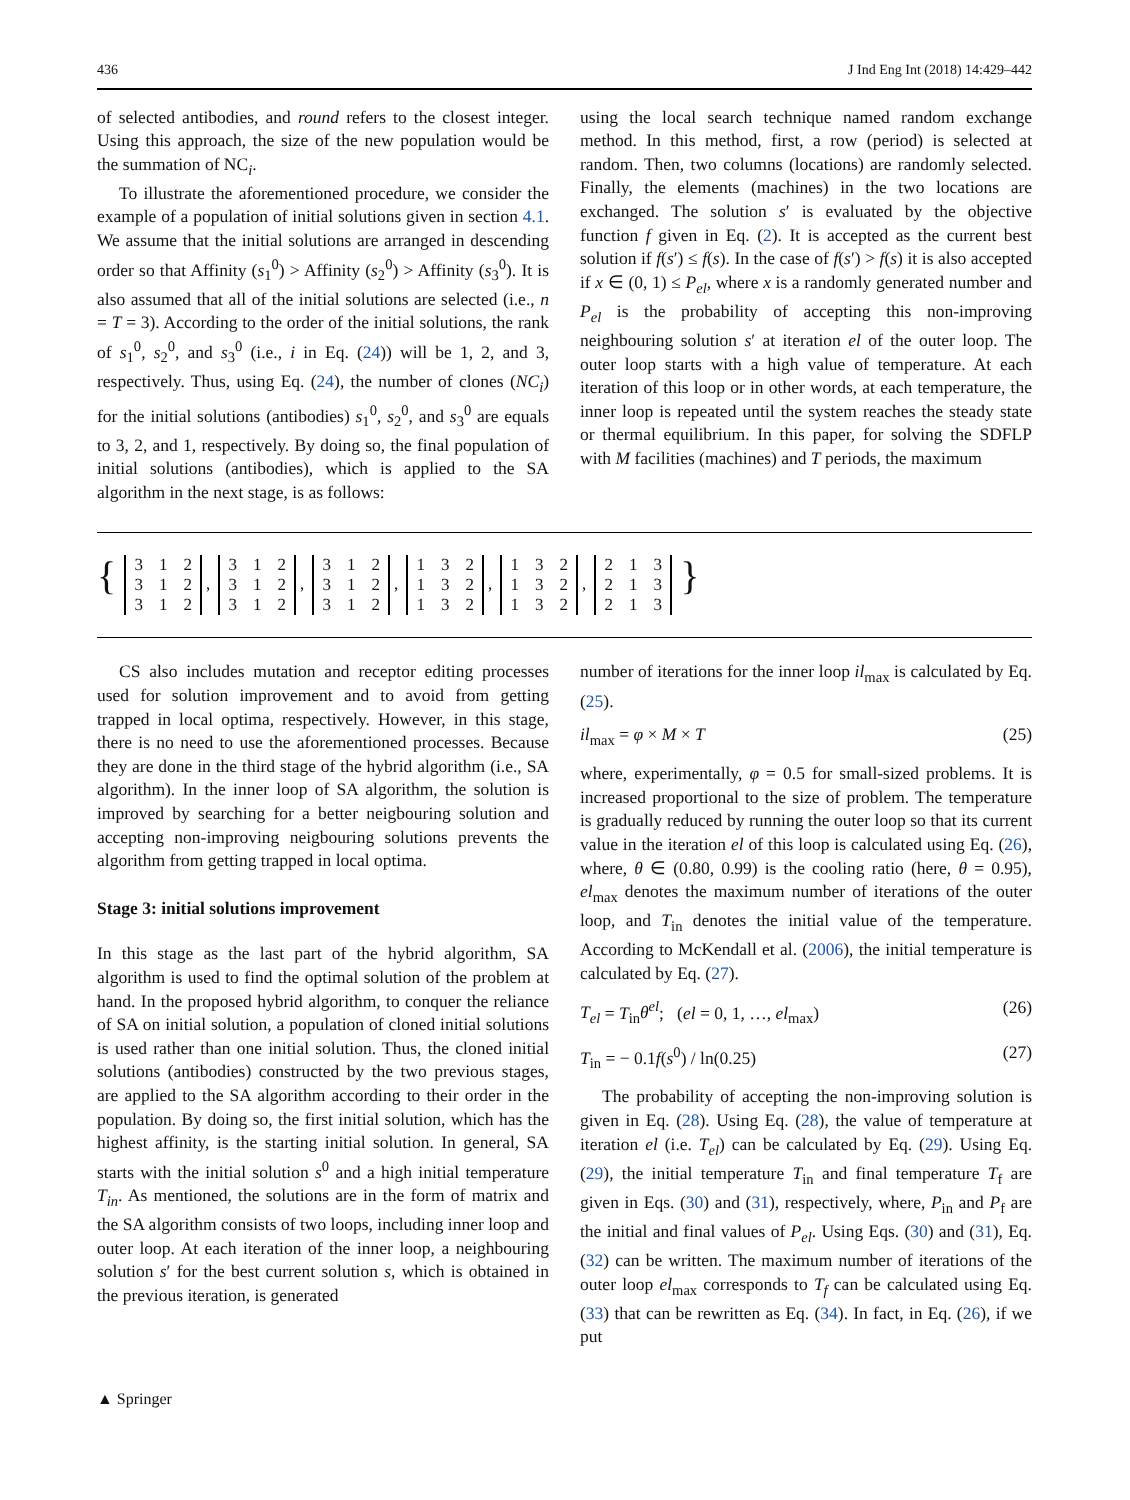436 J Ind Eng Int (2018) 14:429–442
of selected antibodies, and round refers to the closest integer. Using this approach, the size of the new population would be the summation of NC<sub>i</sub>.
To illustrate the aforementioned procedure, we consider the example of a population of initial solutions given in section 4.1. We assume that the initial solutions are arranged in descending order so that Affinity (s<sub>1</sub><sup>0</sup>) > Affinity (s<sub>2</sub><sup>0</sup>) > Affinity (s<sub>3</sub><sup>0</sup>). It is also assumed that all of the initial solutions are selected (i.e., n = T = 3). According to the order of the initial solutions, the rank of s<sub>1</sub><sup>0</sup>, s<sub>2</sub><sup>0</sup>, and s<sub>3</sub><sup>0</sup> (i.e., i in Eq. (24)) will be 1, 2, and 3, respectively. Thus, using Eq. (24), the number of clones (NC<sub>i</sub>) for the initial solutions (antibodies) s<sub>1</sub><sup>0</sup>, s<sub>2</sub><sup>0</sup>, and s<sub>3</sub><sup>0</sup> are equals to 3, 2, and 1, respectively. By doing so, the final population of initial solutions (antibodies), which is applied to the SA algorithm in the next stage, is as follows:
using the local search technique named random exchange method. In this method, first, a row (period) is selected at random. Then, two columns (locations) are randomly selected. Finally, the elements (machines) in the two locations are exchanged. The solution s′ is evaluated by the objective function f given in Eq. (2). It is accepted as the current best solution if f(s′) ≤ f(s). In the case of f(s′) > f(s) it is also accepted if x ∈ (0, 1) ≤ P<sub>el</sub>, where x is a randomly generated number and P<sub>el</sub> is the probability of accepting this non-improving neighbouring solution s′ at iteration el of the outer loop. The outer loop starts with a high value of temperature. At each iteration of this loop or in other words, at each temperature, the inner loop is repeated until the system reaches the steady state or thermal equilibrium. In this paper, for solving the SDFLP with M facilities (machines) and T periods, the maximum
{
| 3 | 1 | 2 |
| 3 | 1 | 2 |
| 3 | 1 | 2 |
,
| 3 | 1 | 2 |
| 3 | 1 | 2 |
| 3 | 1 | 2 |
,
| 3 | 1 | 2 |
| 3 | 1 | 2 |
| 3 | 1 | 2 |
,
| 1 | 3 | 2 |
| 1 | 3 | 2 |
| 1 | 3 | 2 |
,
| 1 | 3 | 2 |
| 1 | 3 | 2 |
| 1 | 3 | 2 |
,
| 2 | 1 | 3 |
| 2 | 1 | 3 |
| 2 | 1 | 3 |
}
CS also includes mutation and receptor editing processes used for solution improvement and to avoid from getting trapped in local optima, respectively. However, in this stage, there is no need to use the aforementioned processes. Because they are done in the third stage of the hybrid algorithm (i.e., SA algorithm). In the inner loop of SA algorithm, the solution is improved by searching for a better neigbouring solution and accepting non-improving neigbouring solutions prevents the algorithm from getting trapped in local optima.
Stage 3: initial solutions improvement
In this stage as the last part of the hybrid algorithm, SA algorithm is used to find the optimal solution of the problem at hand. In the proposed hybrid algorithm, to conquer the reliance of SA on initial solution, a population of cloned initial solutions is used rather than one initial solution. Thus, the cloned initial solutions (antibodies) constructed by the two previous stages, are applied to the SA algorithm according to their order in the population. By doing so, the first initial solution, which has the highest affinity, is the starting initial solution. In general, SA starts with the initial solution s<sup>0</sup> and a high initial temperature T<sub>in</sub>. As mentioned, the solutions are in the form of matrix and the SA algorithm consists of two loops, including inner loop and outer loop. At each iteration of the inner loop, a neighbouring solution s′ for the best current solution s, which is obtained in the previous iteration, is generated
number of iterations for the inner loop il<sub>max</sub> is calculated by Eq. (25).
il<sub>max</sub> = φ × M × T (25)
where, experimentally, φ = 0.5 for small-sized problems. It is increased proportional to the size of problem. The temperature is gradually reduced by running the outer loop so that its current value in the iteration el of this loop is calculated using Eq. (26), where, θ ∈ (0.80, 0.99) is the cooling ratio (here, θ = 0.95), el<sub>max</sub> denotes the maximum number of iterations of the outer loop, and T<sub>in</sub> denotes the initial value of the temperature. According to McKendall et al. (2006), the initial temperature is calculated by Eq. (27).
T<sub>el</sub> = T<sub>in</sub>θ<sup>el</sup>; (el = 0, 1, …, el<sub>max</sub>) (26)
T<sub>in</sub> = − 0.1f(s<sup>0</sup>) / ln(0.25) (27)
The probability of accepting the non-improving solution is given in Eq. (28). Using Eq. (28), the value of temperature at iteration el (i.e. T<sub>el</sub>) can be calculated by Eq. (29). Using Eq. (29), the initial temperature T<sub>in</sub> and final temperature T<sub>f</sub> are given in Eqs. (30) and (31), respectively, where, P<sub>in</sub> and P<sub>f</sub> are the initial and final values of P<sub>el</sub>. Using Eqs. (30) and (31), Eq. (32) can be written. The maximum number of iterations of the outer loop el<sub>max</sub> corresponds to T<sub>f</sub> can be calculated using Eq. (33) that can be rewritten as Eq. (34). In fact, in Eq. (26), if we put
▲ Springer